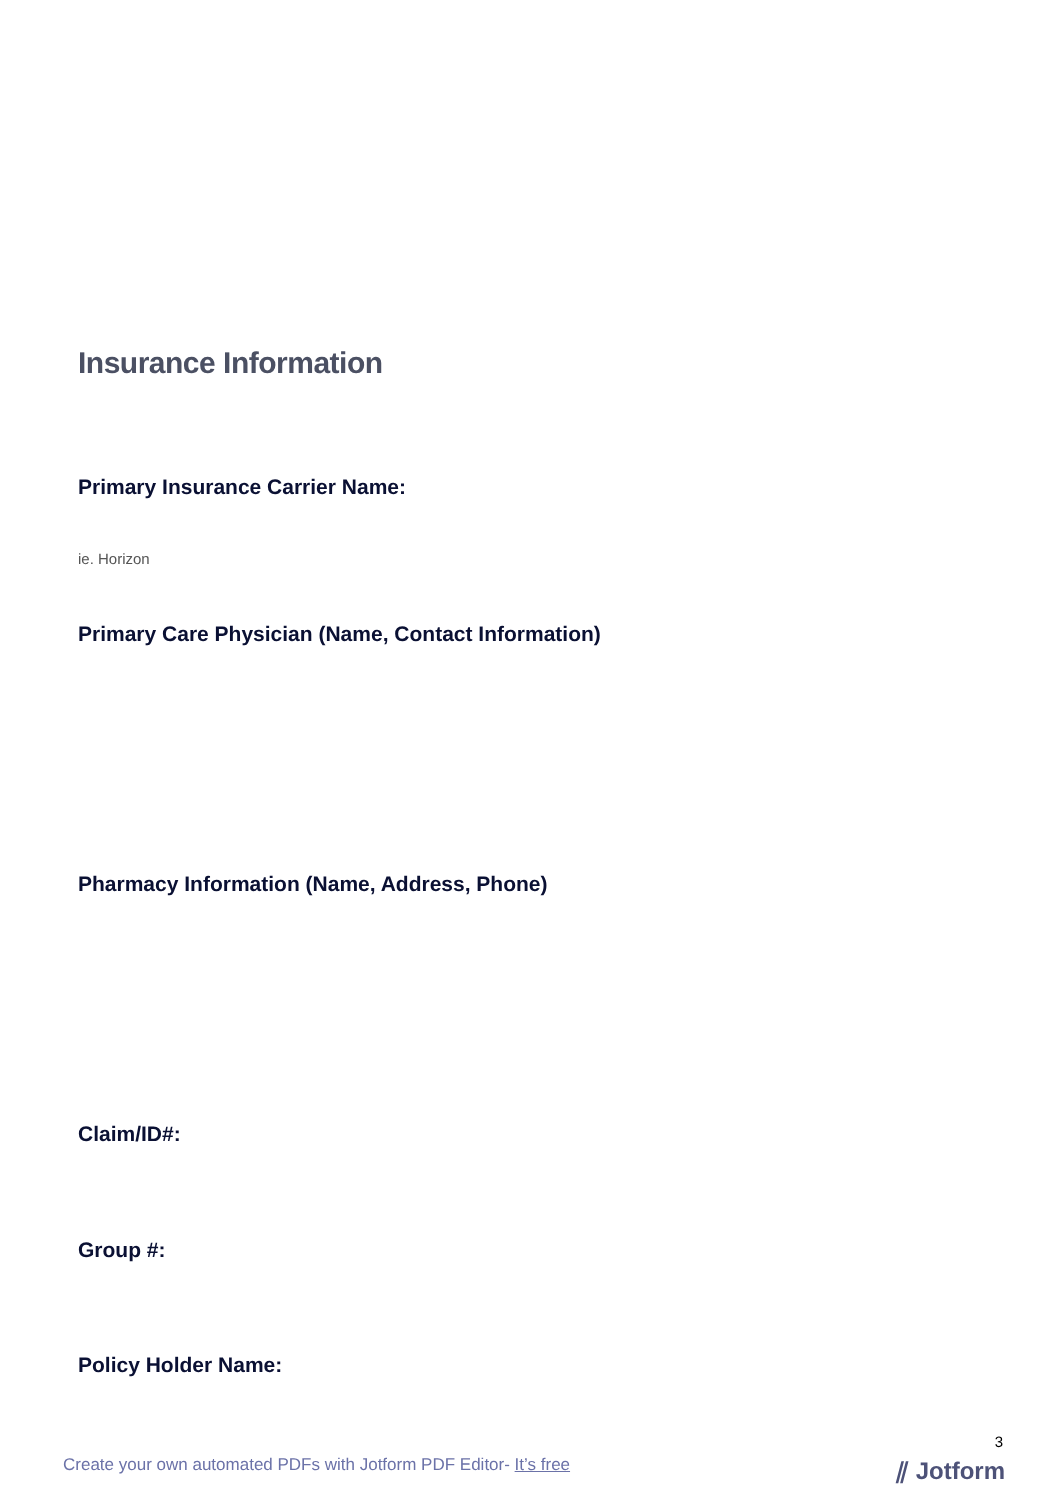Insurance Information
Primary Insurance Carrier Name:
ie. Horizon
Primary Care Physician (Name, Contact Information)
Pharmacy Information (Name, Address, Phone)
Claim/ID#:
Group #:
Policy Holder Name:
3
Create your own automated PDFs with Jotform PDF Editor- It’s free
⫽ Jotform